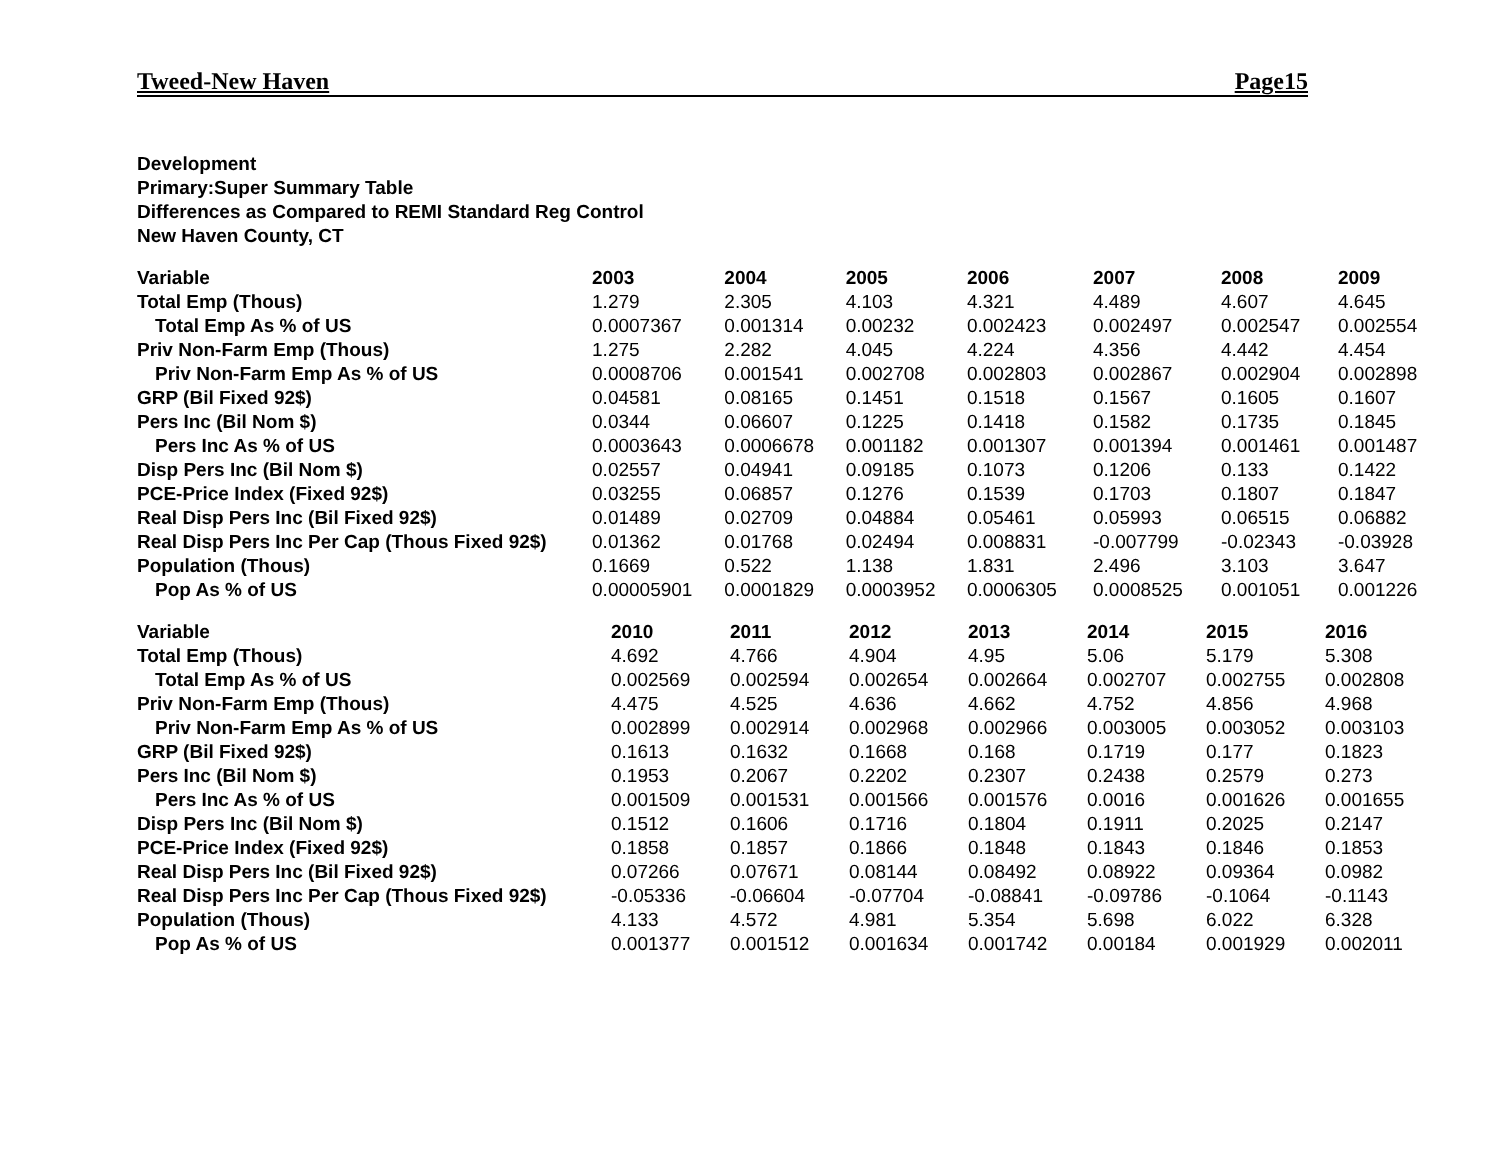Tweed-New Haven Page15
Development
Primary:Super Summary Table
Differences as Compared to REMI Standard Reg Control
New Haven County, CT
| Variable | 2003 | 2004 | 2005 | 2006 | 2007 | 2008 | 2009 |
| --- | --- | --- | --- | --- | --- | --- | --- |
| Total Emp (Thous) | 1.279 | 2.305 | 4.103 | 4.321 | 4.489 | 4.607 | 4.645 |
| Total Emp As % of US | 0.0007367 | 0.001314 | 0.00232 | 0.002423 | 0.002497 | 0.002547 | 0.002554 |
| Priv Non-Farm Emp (Thous) | 1.275 | 2.282 | 4.045 | 4.224 | 4.356 | 4.442 | 4.454 |
| Priv Non-Farm Emp As % of US | 0.0008706 | 0.001541 | 0.002708 | 0.002803 | 0.002867 | 0.002904 | 0.002898 |
| GRP (Bil Fixed 92$) | 0.04581 | 0.08165 | 0.1451 | 0.1518 | 0.1567 | 0.1605 | 0.1607 |
| Pers Inc (Bil Nom $) | 0.0344 | 0.06607 | 0.1225 | 0.1418 | 0.1582 | 0.1735 | 0.1845 |
| Pers Inc As % of US | 0.0003643 | 0.0006678 | 0.001182 | 0.001307 | 0.001394 | 0.001461 | 0.001487 |
| Disp Pers Inc (Bil Nom $) | 0.02557 | 0.04941 | 0.09185 | 0.1073 | 0.1206 | 0.133 | 0.1422 |
| PCE-Price Index (Fixed 92$) | 0.03255 | 0.06857 | 0.1276 | 0.1539 | 0.1703 | 0.1807 | 0.1847 |
| Real Disp Pers Inc (Bil Fixed 92$) | 0.01489 | 0.02709 | 0.04884 | 0.05461 | 0.05993 | 0.06515 | 0.06882 |
| Real Disp Pers Inc Per Cap (Thous Fixed 92$) | 0.01362 | 0.01768 | 0.02494 | 0.008831 | -0.007799 | -0.02343 | -0.03928 |
| Population (Thous) | 0.1669 | 0.522 | 1.138 | 1.831 | 2.496 | 3.103 | 3.647 |
| Pop As % of US | 0.00005901 | 0.0001829 | 0.0003952 | 0.0006305 | 0.0008525 | 0.001051 | 0.001226 |
| Variable | 2010 | 2011 | 2012 | 2013 | 2014 | 2015 | 2016 |
| --- | --- | --- | --- | --- | --- | --- | --- |
| Total Emp (Thous) | 4.692 | 4.766 | 4.904 | 4.95 | 5.06 | 5.179 | 5.308 |
| Total Emp As % of US | 0.002569 | 0.002594 | 0.002654 | 0.002664 | 0.002707 | 0.002755 | 0.002808 |
| Priv Non-Farm Emp (Thous) | 4.475 | 4.525 | 4.636 | 4.662 | 4.752 | 4.856 | 4.968 |
| Priv Non-Farm Emp As % of US | 0.002899 | 0.002914 | 0.002968 | 0.002966 | 0.003005 | 0.003052 | 0.003103 |
| GRP (Bil Fixed 92$) | 0.1613 | 0.1632 | 0.1668 | 0.168 | 0.1719 | 0.177 | 0.1823 |
| Pers Inc (Bil Nom $) | 0.1953 | 0.2067 | 0.2202 | 0.2307 | 0.2438 | 0.2579 | 0.273 |
| Pers Inc As % of US | 0.001509 | 0.001531 | 0.001566 | 0.001576 | 0.0016 | 0.001626 | 0.001655 |
| Disp Pers Inc (Bil Nom $) | 0.1512 | 0.1606 | 0.1716 | 0.1804 | 0.1911 | 0.2025 | 0.2147 |
| PCE-Price Index (Fixed 92$) | 0.1858 | 0.1857 | 0.1866 | 0.1848 | 0.1843 | 0.1846 | 0.1853 |
| Real Disp Pers Inc (Bil Fixed 92$) | 0.07266 | 0.07671 | 0.08144 | 0.08492 | 0.08922 | 0.09364 | 0.0982 |
| Real Disp Pers Inc Per Cap (Thous Fixed 92$) | -0.05336 | -0.06604 | -0.07704 | -0.08841 | -0.09786 | -0.1064 | -0.1143 |
| Population (Thous) | 4.133 | 4.572 | 4.981 | 5.354 | 5.698 | 6.022 | 6.328 |
| Pop As % of US | 0.001377 | 0.001512 | 0.001634 | 0.001742 | 0.00184 | 0.001929 | 0.002011 |